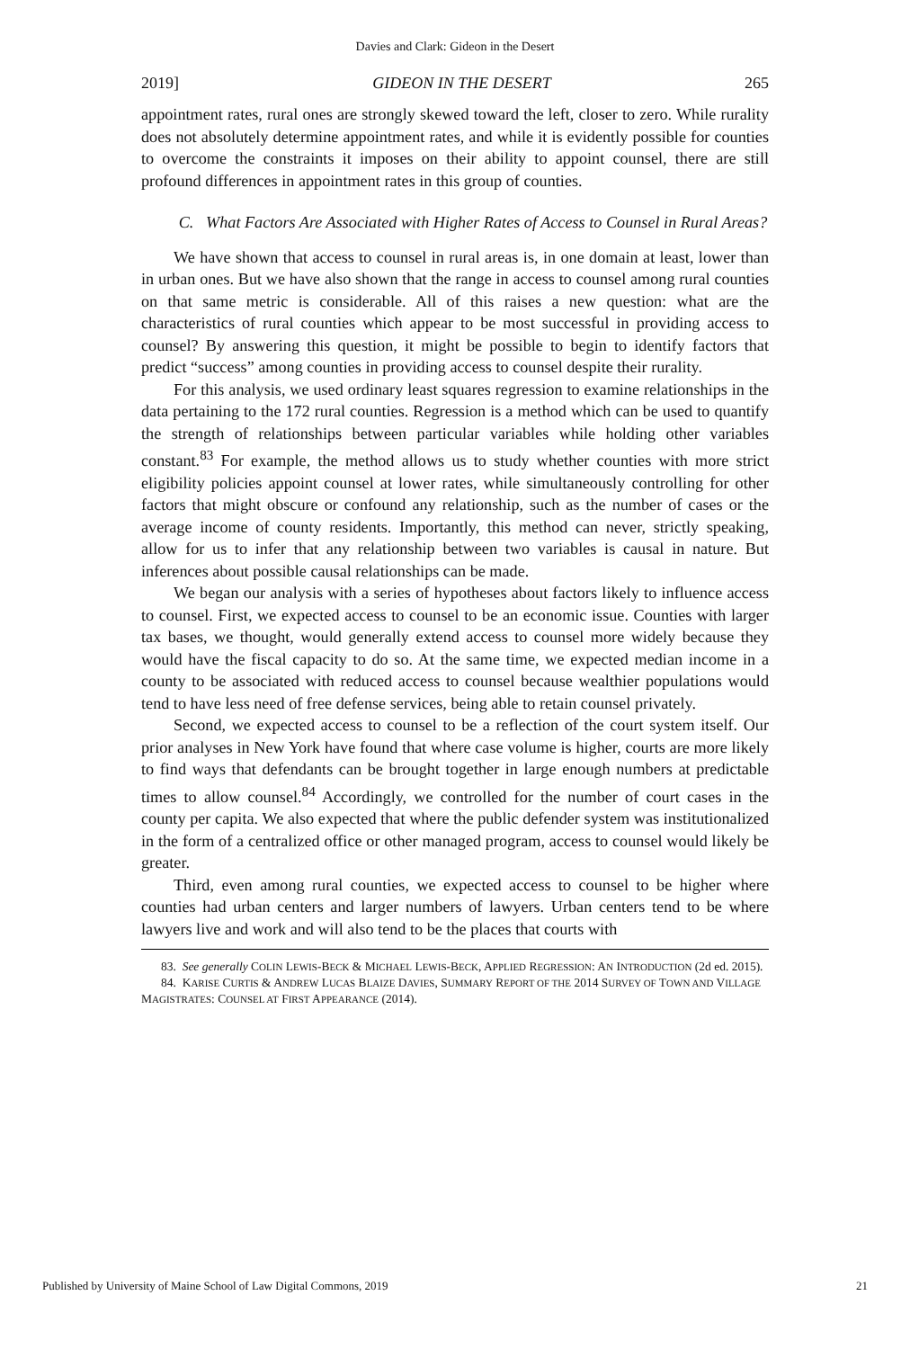Davies and Clark: Gideon in the Desert
2019] GIDEON IN THE DESERT 265
appointment rates, rural ones are strongly skewed toward the left, closer to zero. While rurality does not absolutely determine appointment rates, and while it is evidently possible for counties to overcome the constraints it imposes on their ability to appoint counsel, there are still profound differences in appointment rates in this group of counties.
C. What Factors Are Associated with Higher Rates of Access to Counsel in Rural Areas?
We have shown that access to counsel in rural areas is, in one domain at least, lower than in urban ones. But we have also shown that the range in access to counsel among rural counties on that same metric is considerable. All of this raises a new question: what are the characteristics of rural counties which appear to be most successful in providing access to counsel? By answering this question, it might be possible to begin to identify factors that predict “success” among counties in providing access to counsel despite their rurality.
For this analysis, we used ordinary least squares regression to examine relationships in the data pertaining to the 172 rural counties. Regression is a method which can be used to quantify the strength of relationships between particular variables while holding other variables constant.<sup>83</sup> For example, the method allows us to study whether counties with more strict eligibility policies appoint counsel at lower rates, while simultaneously controlling for other factors that might obscure or confound any relationship, such as the number of cases or the average income of county residents. Importantly, this method can never, strictly speaking, allow for us to infer that any relationship between two variables is causal in nature. But inferences about possible causal relationships can be made.
We began our analysis with a series of hypotheses about factors likely to influence access to counsel. First, we expected access to counsel to be an economic issue. Counties with larger tax bases, we thought, would generally extend access to counsel more widely because they would have the fiscal capacity to do so. At the same time, we expected median income in a county to be associated with reduced access to counsel because wealthier populations would tend to have less need of free defense services, being able to retain counsel privately.
Second, we expected access to counsel to be a reflection of the court system itself. Our prior analyses in New York have found that where case volume is higher, courts are more likely to find ways that defendants can be brought together in large enough numbers at predictable times to allow counsel.<sup>84</sup> Accordingly, we controlled for the number of court cases in the county per capita. We also expected that where the public defender system was institutionalized in the form of a centralized office or other managed program, access to counsel would likely be greater.
Third, even among rural counties, we expected access to counsel to be higher where counties had urban centers and larger numbers of lawyers. Urban centers tend to be where lawyers live and work and will also tend to be the places that courts with
83. See generally COLIN LEWIS-BECK & MICHAEL LEWIS-BECK, APPLIED REGRESSION: AN INTRODUCTION (2d ed. 2015).
84. KARISE CURTIS & ANDREW LUCAS BLAIZE DAVIES, SUMMARY REPORT OF THE 2014 SURVEY OF TOWN AND VILLAGE MAGISTRATES: COUNSEL AT FIRST APPEARANCE (2014).
Published by University of Maine School of Law Digital Commons, 2019 21